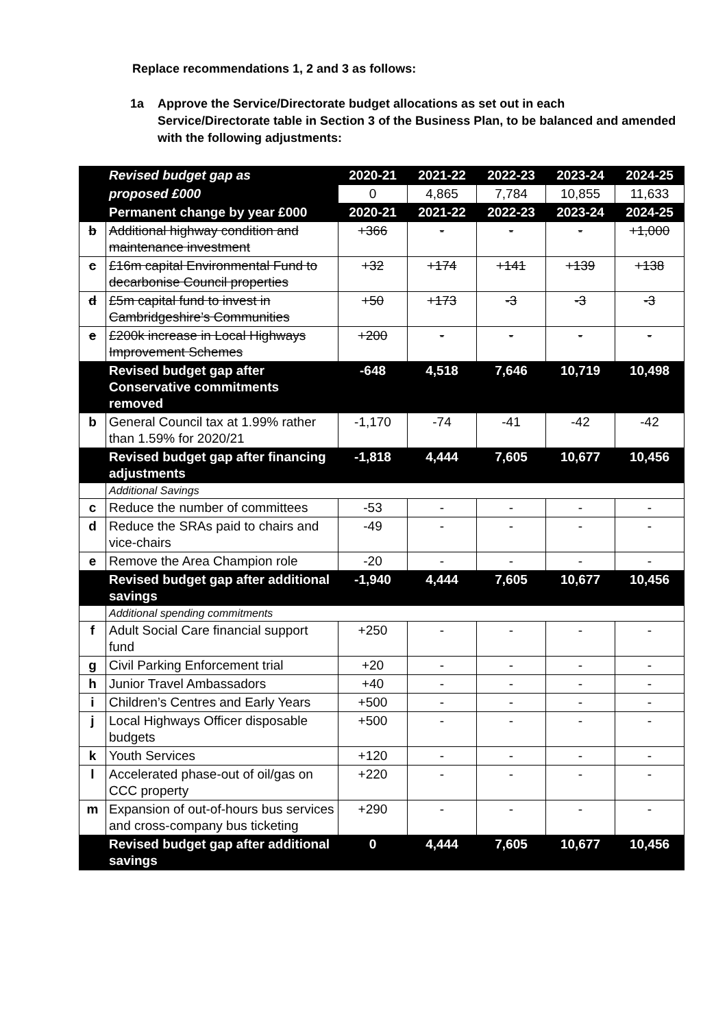Replace recommendations 1, 2 and 3 as follows:
1a Approve the Service/Directorate budget allocations as set out in each Service/Directorate table in Section 3 of the Business Plan, to be balanced and amended with the following adjustments:
| | Revised budget gap as | 2020-21 | 2021-22 | 2022-23 | 2023-24 | 2024-25 |
| | proposed £000 | 0 | 4,865 | 7,784 | 10,855 | 11,633 |
| | Permanent change by year £000 | 2020-21 | 2021-22 | 2022-23 | 2023-24 | 2024-25 |
| b | Additional highway condition and maintenance investment | +366 | - | - | - | +1,000 |
| c | £16m capital Environmental Fund to decarbonise Council properties | +32 | +174 | +141 | +139 | +138 |
| d | £5m capital fund to invest in Cambridgeshire’s Communities | +50 | +173 | -3 | -3 | -3 |
| e | £200k increase in Local Highways Improvement Schemes | +200 | - | - | - | - |
| | Revised budget gap after Conservative commitments removed | -648 | 4,518 | 7,646 | 10,719 | 10,498 |
| b | General Council tax at 1.99% rather than 1.59% for 2020/21 | -1,170 | -74 | -41 | -42 | -42 |
| | Revised budget gap after financing adjustments | -1,818 | 4,444 | 7,605 | 10,677 | 10,456 |
| | Additional Savings | | | | | |
| c | Reduce the number of committees | -53 | - | - | - | - |
| d | Reduce the SRAs paid to chairs and vice-chairs | -49 | - | - | - | - |
| e | Remove the Area Champion role | -20 | - | - | - | - |
| | Revised budget gap after additional savings | -1,940 | 4,444 | 7,605 | 10,677 | 10,456 |
| | Additional spending commitments | | | | | |
| f | Adult Social Care financial support fund | +250 | - | - | - | - |
| g | Civil Parking Enforcement trial | +20 | - | - | - | - |
| h | Junior Travel Ambassadors | +40 | - | - | - | - |
| i | Children’s Centres and Early Years | +500 | - | - | - | - |
| j | Local Highways Officer disposable budgets | +500 | - | - | - | - |
| k | Youth Services | +120 | - | - | - | - |
| l | Accelerated phase-out of oil/gas on CCC property | +220 | - | - | - | - |
| m | Expansion of out-of-hours bus services and cross-company bus ticketing | +290 | - | - | - | - |
| | Revised budget gap after additional savings | 0 | 4,444 | 7,605 | 10,677 | 10,456 |